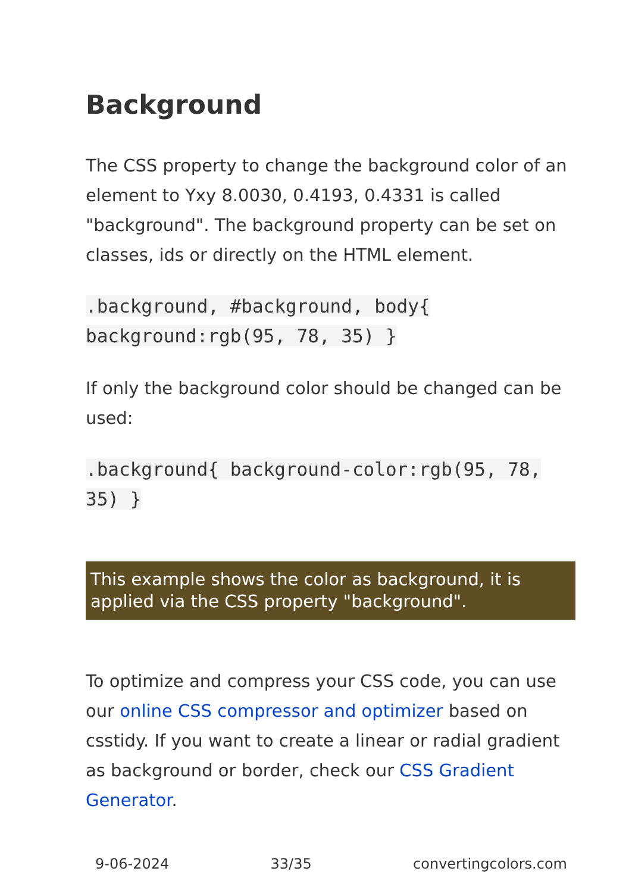Background
The CSS property to change the background color of an element to Yxy 8.0030, 0.4193, 0.4331 is called "background". The background property can be set on classes, ids or directly on the HTML element.
.background, #background, body{ background:rgb(95, 78, 35) }
If only the background color should be changed can be used:
.background{ background-color:rgb(95, 78, 35) }
This example shows the color as background, it is applied via the CSS property "background".
To optimize and compress your CSS code, you can use our online CSS compressor and optimizer based on csstidy. If you want to create a linear or radial gradient as background or border, check our CSS Gradient Generator.
9-06-2024 33/35 convertingcolors.com